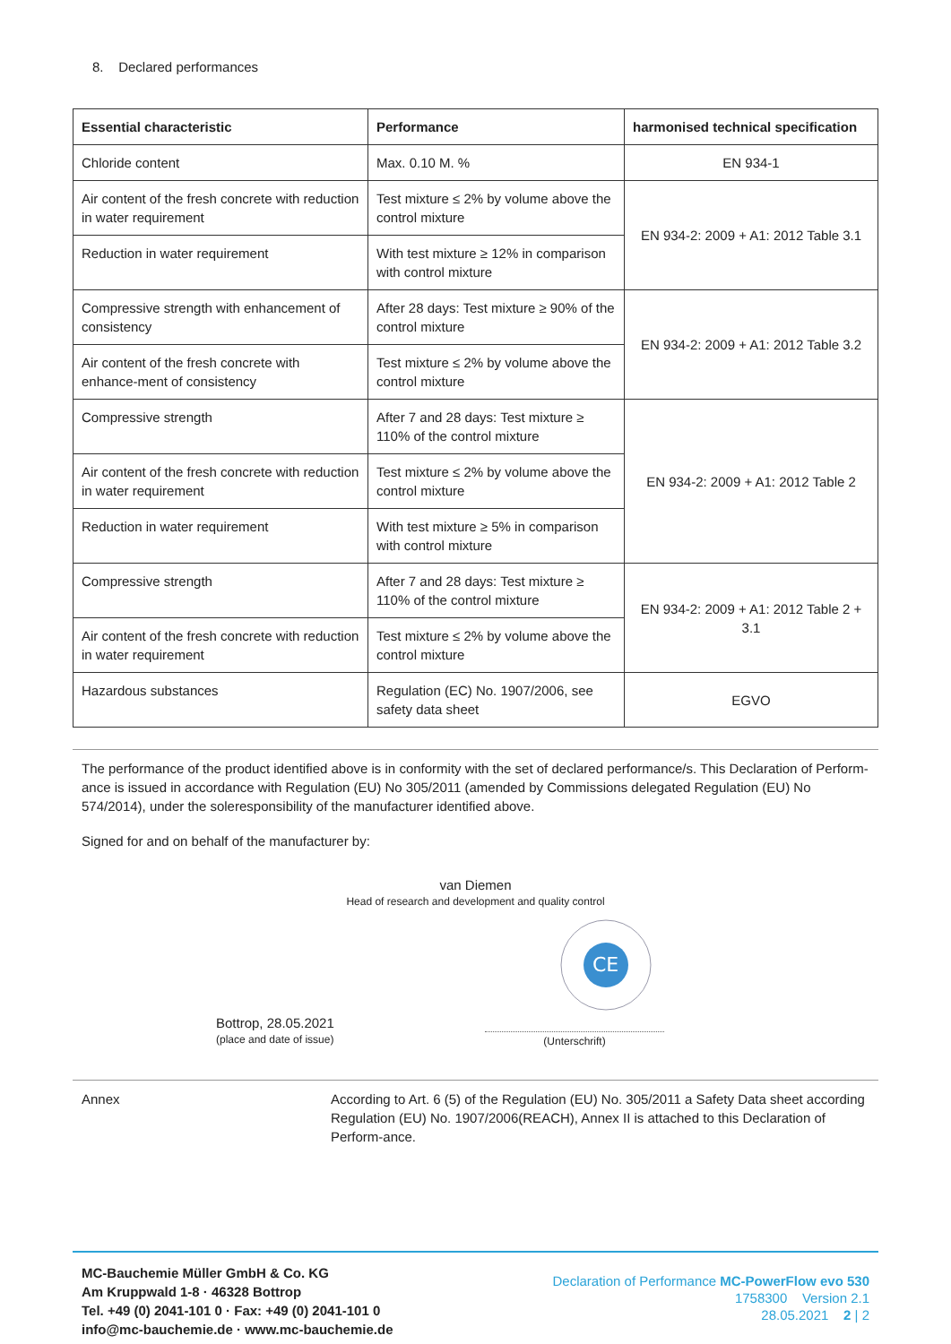8. Declared performances
| Essential characteristic | Performance | harmonised technical specification |
| --- | --- | --- |
| Chloride content | Max. 0.10 M. % | EN 934-1 |
| Air content of the fresh concrete with reduction in water requirement | Test mixture ≤ 2% by volume above the control mixture | EN 934-2: 2009 + A1: 2012 Table 3.1 |
| Reduction in water requirement | With test mixture ≥ 12% in comparison with control mixture | |
| Compressive strength with enhancement of consistency | After 28 days: Test mixture ≥ 90% of the control mixture | EN 934-2: 2009 + A1: 2012 Table 3.2 |
| Air content of the fresh concrete with enhance-ment of consistency | Test mixture ≤ 2% by volume above the control mixture | |
| Compressive strength | After 7 and 28 days: Test mixture ≥ 110% of the control mixture | EN 934-2: 2009 + A1: 2012 Table 2 |
| Air content of the fresh concrete with reduction in water requirement | Test mixture ≤ 2% by volume above the control mixture | |
| Reduction in water requirement | With test mixture ≥ 5% in comparison with control mixture | |
| Compressive strength | After 7 and 28 days: Test mixture ≥ 110% of the control mixture | EN 934-2: 2009 + A1: 2012 Table 2 + 3.1 |
| Air content of the fresh concrete with reduction in water requirement | Test mixture ≤ 2% by volume above the control mixture | |
| Hazardous substances | Regulation (EC) No. 1907/2006, see safety data sheet | EGVO |
The performance of the product identified above is in conformity with the set of declared performance/s. This Declaration of Perform-ance is issued in accordance with Regulation (EU) No 305/2011 (amended by Commissions delegated Regulation (EU) No 574/2014), under the soleresponsibility of the manufacturer identified above.
Signed for and on behalf of the manufacturer by:
van Diemen
Head of research and development and quality control
Bottrop, 28.05.2021
(place and date of issue)
CE
(Unterschrift)
Annex According to Art. 6 (5) of the Regulation (EU) No. 305/2011 a Safety Data sheet according Regulation (EU) No. 1907/2006(REACH), Annex II is attached to this Declaration of Perform-ance.
MC-Bauchemie Müller GmbH & Co. KG
Am Kruppwald 1-8 · 46328 Bottrop
Tel. +49 (0) 2041-101 0 · Fax: +49 (0) 2041-101 0
info@mc-bauchemie.de · www.mc-bauchemie.de
Declaration of Performance MC-PowerFlow evo 530
1758300 Version 2.1
28.05.2021 2 | 2